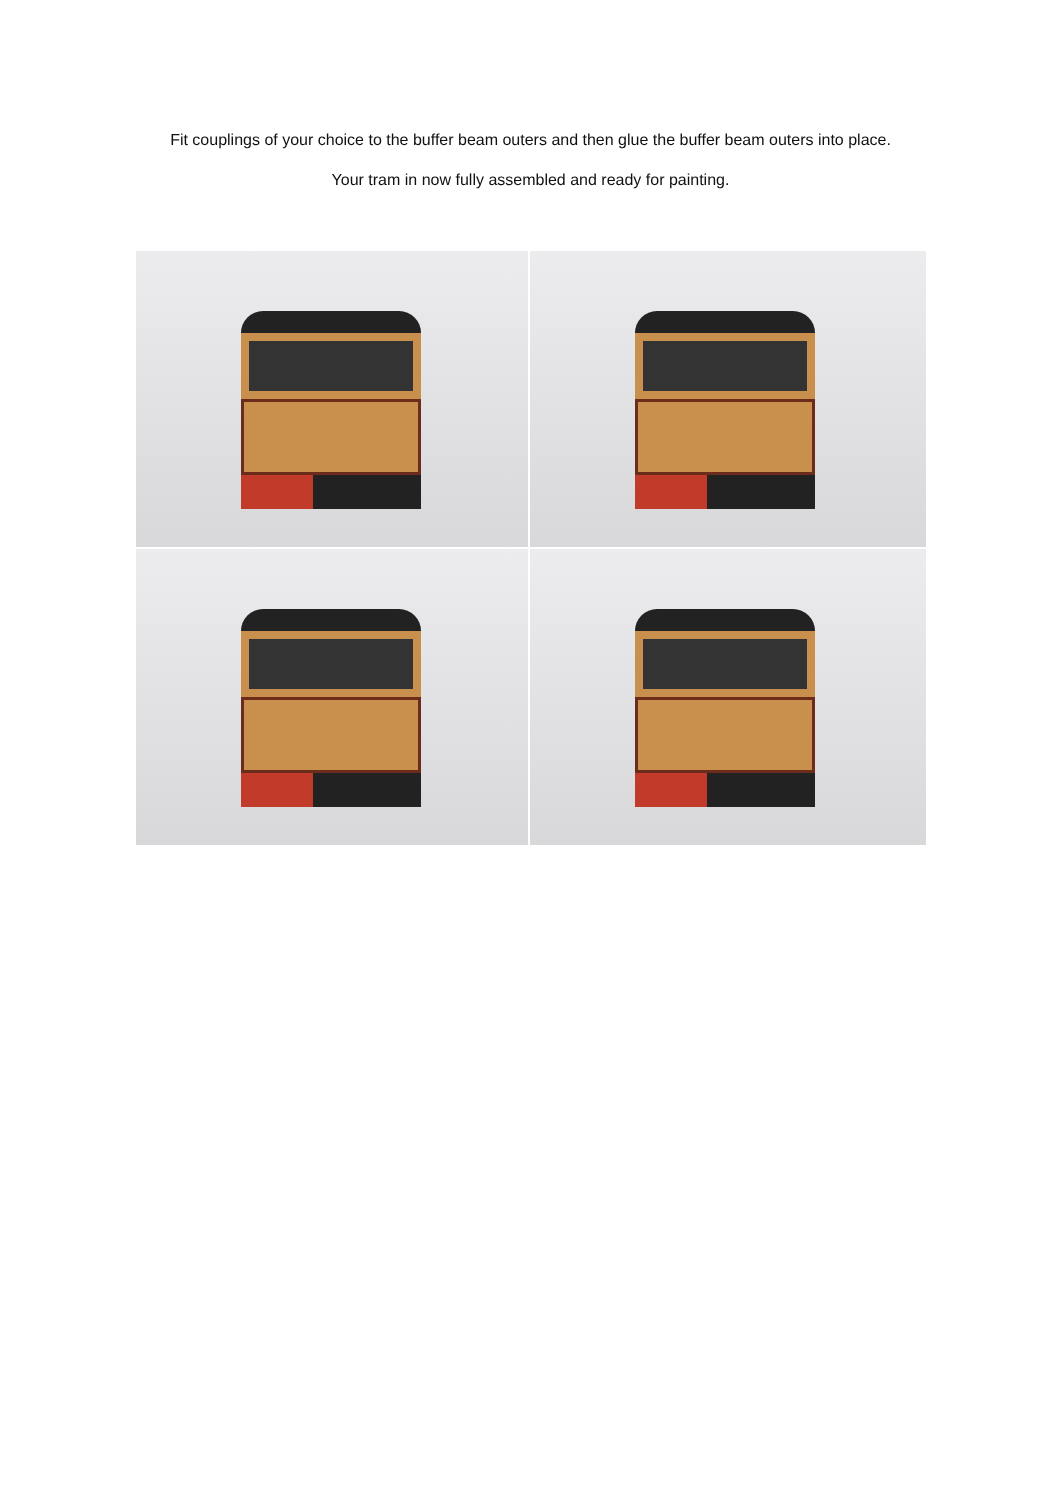Fit couplings of your choice to the buffer beam outers and then glue the buffer beam outers into place.
Your tram in now fully assembled and ready for painting.